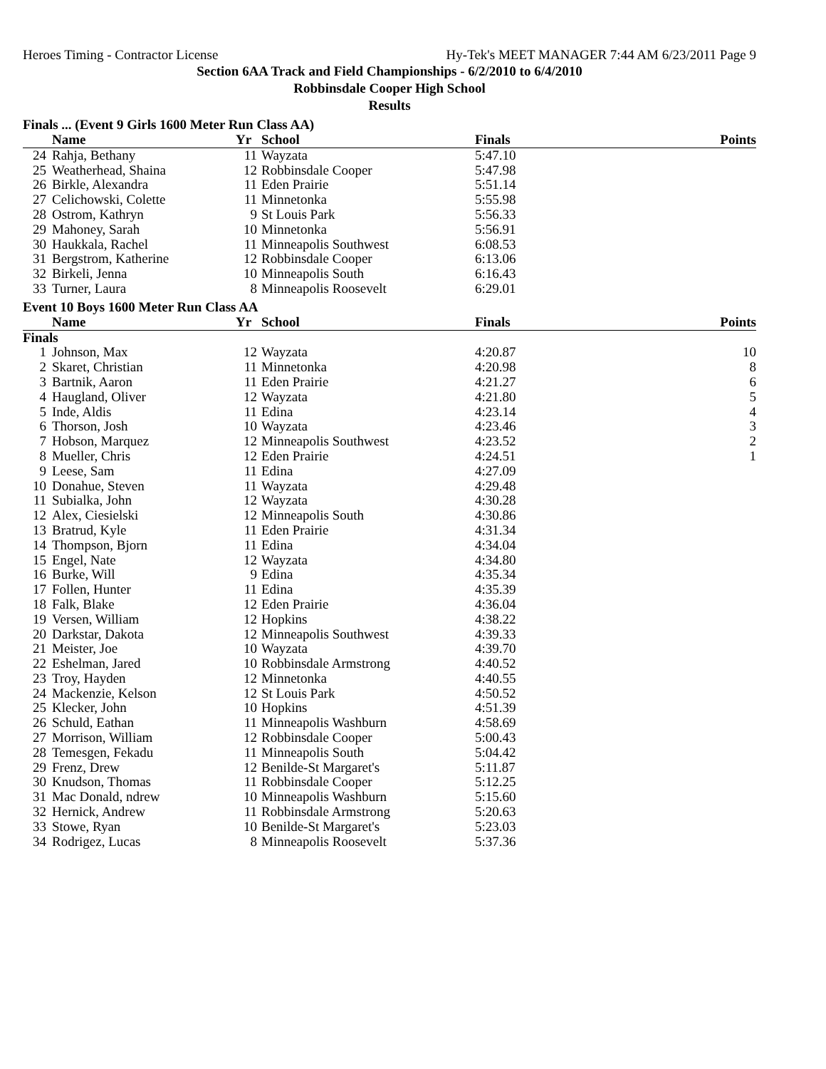Heroes Timing - Contractor License Hy-Tek's MEET MANAGER 7:44 AM 6/23/2011 Page 9
Section 6AA Track and Field Championships - 6/2/2010 to 6/4/2010
Robbinsdale Cooper High School
Results
Finals ... (Event 9 Girls 1600 Meter Run Class AA)
| | Name | Yr | School | Finals | Points |
| --- | --- | --- | --- | --- | --- |
| 24 | Rahja, Bethany | 11 | Wayzata | 5:47.10 | |
| 25 | Weatherhead, Shaina | 12 | Robbinsdale Cooper | 5:47.98 | |
| 26 | Birkle, Alexandra | 11 | Eden Prairie | 5:51.14 | |
| 27 | Celichowski, Colette | 11 | Minnetonka | 5:55.98 | |
| 28 | Ostrom, Kathryn | 9 | St Louis Park | 5:56.33 | |
| 29 | Mahoney, Sarah | 10 | Minnetonka | 5:56.91 | |
| 30 | Haukkala, Rachel | 11 | Minneapolis Southwest | 6:08.53 | |
| 31 | Bergstrom, Katherine | 12 | Robbinsdale Cooper | 6:13.06 | |
| 32 | Birkeli, Jenna | 10 | Minneapolis South | 6:16.43 | |
| 33 | Turner, Laura | 8 | Minneapolis Roosevelt | 6:29.01 | |
Event 10 Boys 1600 Meter Run Class AA
| | Name | Yr | School | Finals | Points |
| --- | --- | --- | --- | --- | --- |
| Finals | | | | | |
| 1 | Johnson, Max | 12 | Wayzata | 4:20.87 | 10 |
| 2 | Skaret, Christian | 11 | Minnetonka | 4:20.98 | 8 |
| 3 | Bartnik, Aaron | 11 | Eden Prairie | 4:21.27 | 6 |
| 4 | Haugland, Oliver | 12 | Wayzata | 4:21.80 | 5 |
| 5 | Inde, Aldis | 11 | Edina | 4:23.14 | 4 |
| 6 | Thorson, Josh | 10 | Wayzata | 4:23.46 | 3 |
| 7 | Hobson, Marquez | 12 | Minneapolis Southwest | 4:23.52 | 2 |
| 8 | Mueller, Chris | 12 | Eden Prairie | 4:24.51 | 1 |
| 9 | Leese, Sam | 11 | Edina | 4:27.09 | |
| 10 | Donahue, Steven | 11 | Wayzata | 4:29.48 | |
| 11 | Subialka, John | 12 | Wayzata | 4:30.28 | |
| 12 | Alex, Ciesielski | 12 | Minneapolis South | 4:30.86 | |
| 13 | Bratrud, Kyle | 11 | Eden Prairie | 4:31.34 | |
| 14 | Thompson, Bjorn | 11 | Edina | 4:34.04 | |
| 15 | Engel, Nate | 12 | Wayzata | 4:34.80 | |
| 16 | Burke, Will | 9 | Edina | 4:35.34 | |
| 17 | Follen, Hunter | 11 | Edina | 4:35.39 | |
| 18 | Falk, Blake | 12 | Eden Prairie | 4:36.04 | |
| 19 | Versen, William | 12 | Hopkins | 4:38.22 | |
| 20 | Darkstar, Dakota | 12 | Minneapolis Southwest | 4:39.33 | |
| 21 | Meister, Joe | 10 | Wayzata | 4:39.70 | |
| 22 | Eshelman, Jared | 10 | Robbinsdale Armstrong | 4:40.52 | |
| 23 | Troy, Hayden | 12 | Minnetonka | 4:40.55 | |
| 24 | Mackenzie, Kelson | 12 | St Louis Park | 4:50.52 | |
| 25 | Klecker, John | 10 | Hopkins | 4:51.39 | |
| 26 | Schuld, Eathan | 11 | Minneapolis Washburn | 4:58.69 | |
| 27 | Morrison, William | 12 | Robbinsdale Cooper | 5:00.43 | |
| 28 | Temesgen, Fekadu | 11 | Minneapolis South | 5:04.42 | |
| 29 | Frenz, Drew | 12 | Benilde-St Margaret's | 5:11.87 | |
| 30 | Knudson, Thomas | 11 | Robbinsdale Cooper | 5:12.25 | |
| 31 | Mac Donald, ndrew | 10 | Minneapolis Washburn | 5:15.60 | |
| 32 | Hernick, Andrew | 11 | Robbinsdale Armstrong | 5:20.63 | |
| 33 | Stowe, Ryan | 10 | Benilde-St Margaret's | 5:23.03 | |
| 34 | Rodrigez, Lucas | 8 | Minneapolis Roosevelt | 5:37.36 | |